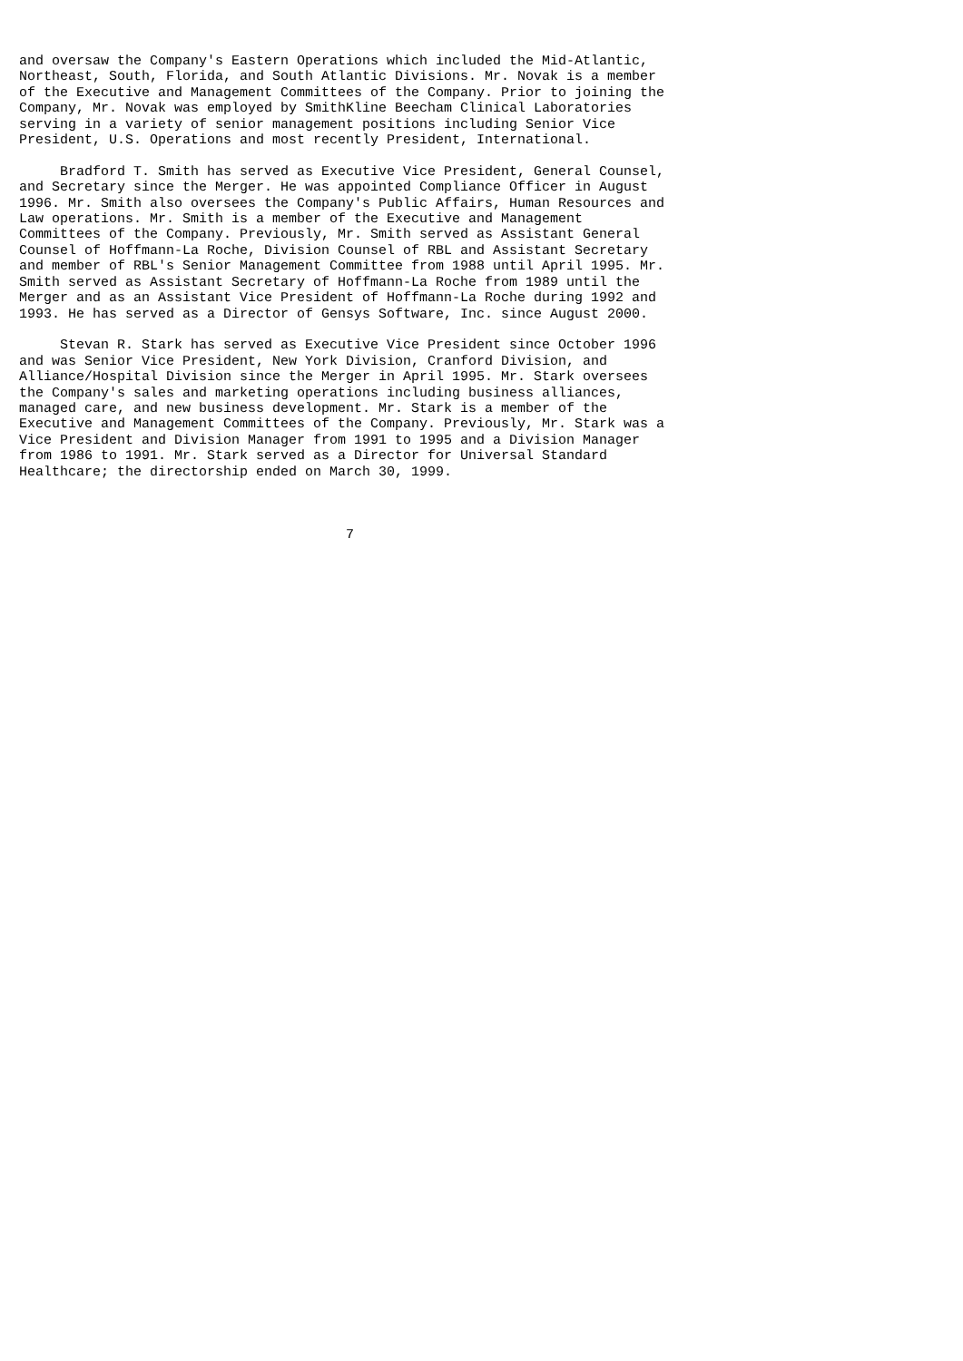and oversaw the Company's Eastern Operations which included the Mid-Atlantic,
Northeast, South, Florida, and South Atlantic Divisions. Mr. Novak is a member
of the Executive and Management Committees of the Company. Prior to joining the
Company, Mr. Novak was employed by SmithKline Beecham Clinical Laboratories
serving in a variety of senior management positions including Senior Vice
President, U.S. Operations and most recently President, International.

     Bradford T. Smith has served as Executive Vice President, General Counsel,
and Secretary since the Merger. He was appointed Compliance Officer in August
1996. Mr. Smith also oversees the Company's Public Affairs, Human Resources and
Law operations. Mr. Smith is a member of the Executive and Management
Committees of the Company. Previously, Mr. Smith served as Assistant General
Counsel of Hoffmann-La Roche, Division Counsel of RBL and Assistant Secretary
and member of RBL's Senior Management Committee from 1988 until April 1995. Mr.
Smith served as Assistant Secretary of Hoffmann-La Roche from 1989 until the
Merger and as an Assistant Vice President of Hoffmann-La Roche during 1992 and
1993. He has served as a Director of Gensys Software, Inc. since August 2000.

     Stevan R. Stark has served as Executive Vice President since October 1996
and was Senior Vice President, New York Division, Cranford Division, and
Alliance/Hospital Division since the Merger in April 1995. Mr. Stark oversees
the Company's sales and marketing operations including business alliances,
managed care, and new business development. Mr. Stark is a member of the
Executive and Management Committees of the Company. Previously, Mr. Stark was a
Vice President and Division Manager from 1991 to 1995 and a Division Manager
from 1986 to 1991. Mr. Stark served as a Director for Universal Standard
Healthcare; the directorship ended on March 30, 1999.



                                        7